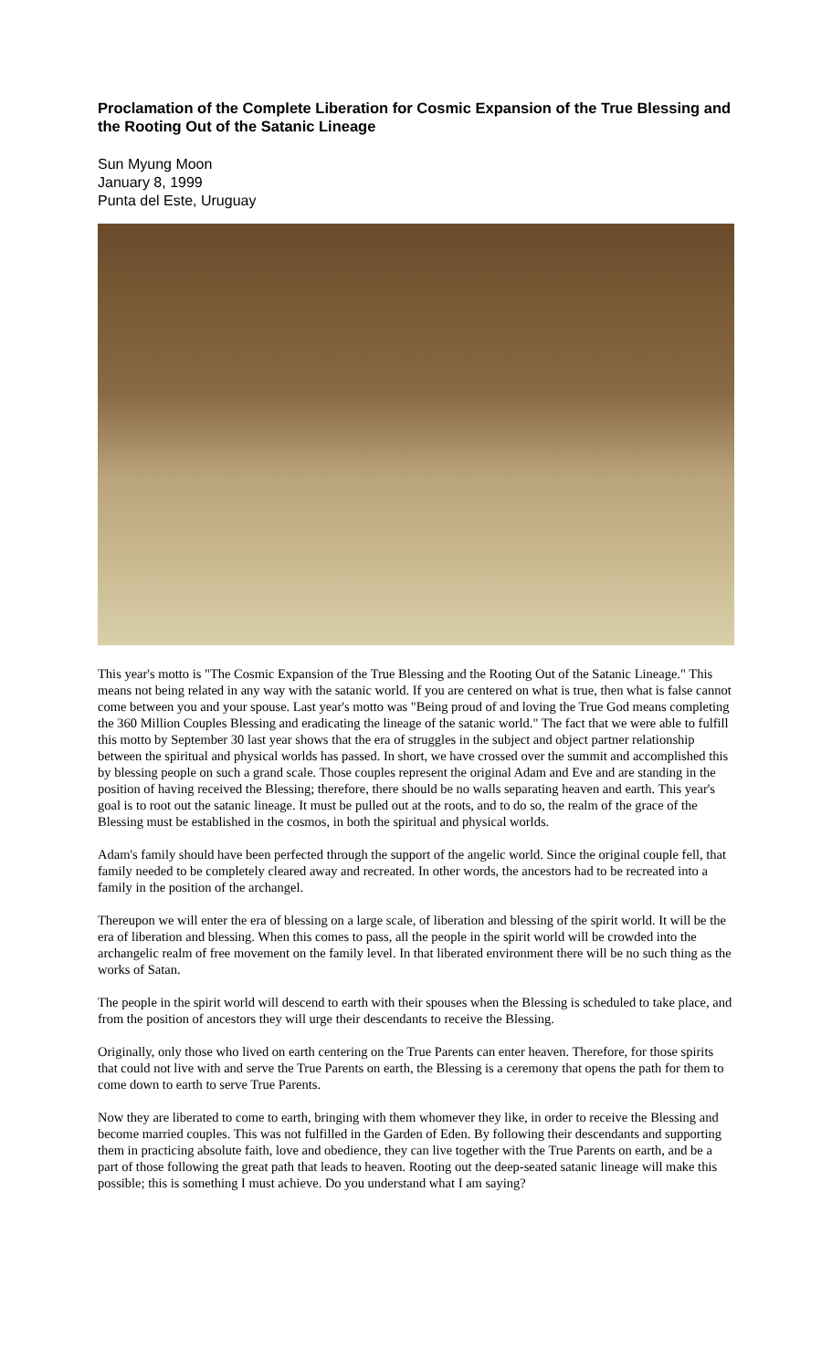Proclamation of the Complete Liberation for Cosmic Expansion of the True Blessing and the Rooting Out of the Satanic Lineage
Sun Myung Moon
January 8, 1999
Punta del Este, Uruguay
This year's motto is "The Cosmic Expansion of the True Blessing and the Rooting Out of the Satanic Lineage." This means not being related in any way with the satanic world. If you are centered on what is true, then what is false cannot come between you and your spouse. Last year's motto was "Being proud of and loving the True God means completing the 360 Million Couples Blessing and eradicating the lineage of the satanic world." The fact that we were able to fulfill this motto by September 30 last year shows that the era of struggles in the subject and object partner relationship between the spiritual and physical worlds has passed. In short, we have crossed over the summit and accomplished this by blessing people on such a grand scale. Those couples represent the original Adam and Eve and are standing in the position of having received the Blessing; therefore, there should be no walls separating heaven and earth. This year's goal is to root out the satanic lineage. It must be pulled out at the roots, and to do so, the realm of the grace of the Blessing must be established in the cosmos, in both the spiritual and physical worlds.
Adam's family should have been perfected through the support of the angelic world. Since the original couple fell, that family needed to be completely cleared away and recreated. In other words, the ancestors had to be recreated into a family in the position of the archangel.
Thereupon we will enter the era of blessing on a large scale, of liberation and blessing of the spirit world. It will be the era of liberation and blessing. When this comes to pass, all the people in the spirit world will be crowded into the archangelic realm of free movement on the family level. In that liberated environment there will be no such thing as the works of Satan.
The people in the spirit world will descend to earth with their spouses when the Blessing is scheduled to take place, and from the position of ancestors they will urge their descendants to receive the Blessing.
Originally, only those who lived on earth centering on the True Parents can enter heaven. Therefore, for those spirits that could not live with and serve the True Parents on earth, the Blessing is a ceremony that opens the path for them to come down to earth to serve True Parents.
Now they are liberated to come to earth, bringing with them whomever they like, in order to receive the Blessing and become married couples. This was not fulfilled in the Garden of Eden. By following their descendants and supporting them in practicing absolute faith, love and obedience, they can live together with the True Parents on earth, and be a part of those following the great path that leads to heaven. Rooting out the deep-seated satanic lineage will make this possible; this is something I must achieve. Do you understand what I am saying?